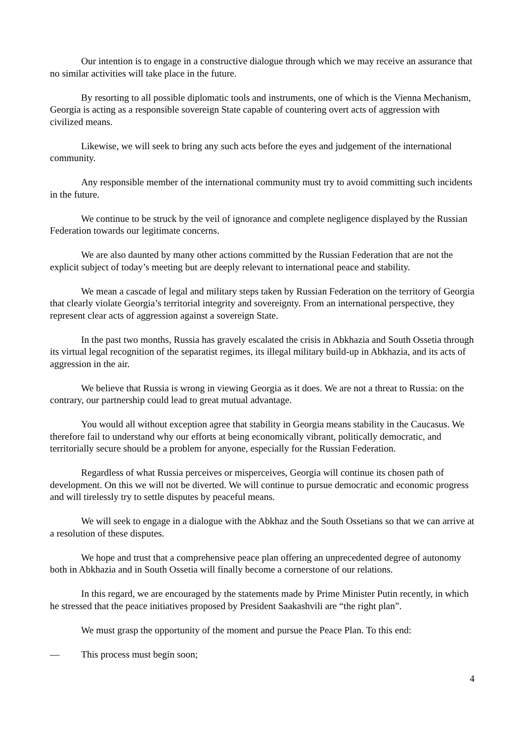Our intention is to engage in a constructive dialogue through which we may receive an assurance that no similar activities will take place in the future.
By resorting to all possible diplomatic tools and instruments, one of which is the Vienna Mechanism, Georgia is acting as a responsible sovereign State capable of countering overt acts of aggression with civilized means.
Likewise, we will seek to bring any such acts before the eyes and judgement of the international community.
Any responsible member of the international community must try to avoid committing such incidents in the future.
We continue to be struck by the veil of ignorance and complete negligence displayed by the Russian Federation towards our legitimate concerns.
We are also daunted by many other actions committed by the Russian Federation that are not the explicit subject of today’s meeting but are deeply relevant to international peace and stability.
We mean a cascade of legal and military steps taken by Russian Federation on the territory of Georgia that clearly violate Georgia’s territorial integrity and sovereignty. From an international perspective, they represent clear acts of aggression against a sovereign State.
In the past two months, Russia has gravely escalated the crisis in Abkhazia and South Ossetia through its virtual legal recognition of the separatist regimes, its illegal military build-up in Abkhazia, and its acts of aggression in the air.
We believe that Russia is wrong in viewing Georgia as it does. We are not a threat to Russia: on the contrary, our partnership could lead to great mutual advantage.
You would all without exception agree that stability in Georgia means stability in the Caucasus. We therefore fail to understand why our efforts at being economically vibrant, politically democratic, and territorially secure should be a problem for anyone, especially for the Russian Federation.
Regardless of what Russia perceives or misperceives, Georgia will continue its chosen path of development. On this we will not be diverted. We will continue to pursue democratic and economic progress and will tirelessly try to settle disputes by peaceful means.
We will seek to engage in a dialogue with the Abkhaz and the South Ossetians so that we can arrive at a resolution of these disputes.
We hope and trust that a comprehensive peace plan offering an unprecedented degree of autonomy both in Abkhazia and in South Ossetia will finally become a cornerstone of our relations.
In this regard, we are encouraged by the statements made by Prime Minister Putin recently, in which he stressed that the peace initiatives proposed by President Saakashvili are “the right plan”.
We must grasp the opportunity of the moment and pursue the Peace Plan. To this end:
— This process must begin soon;
4